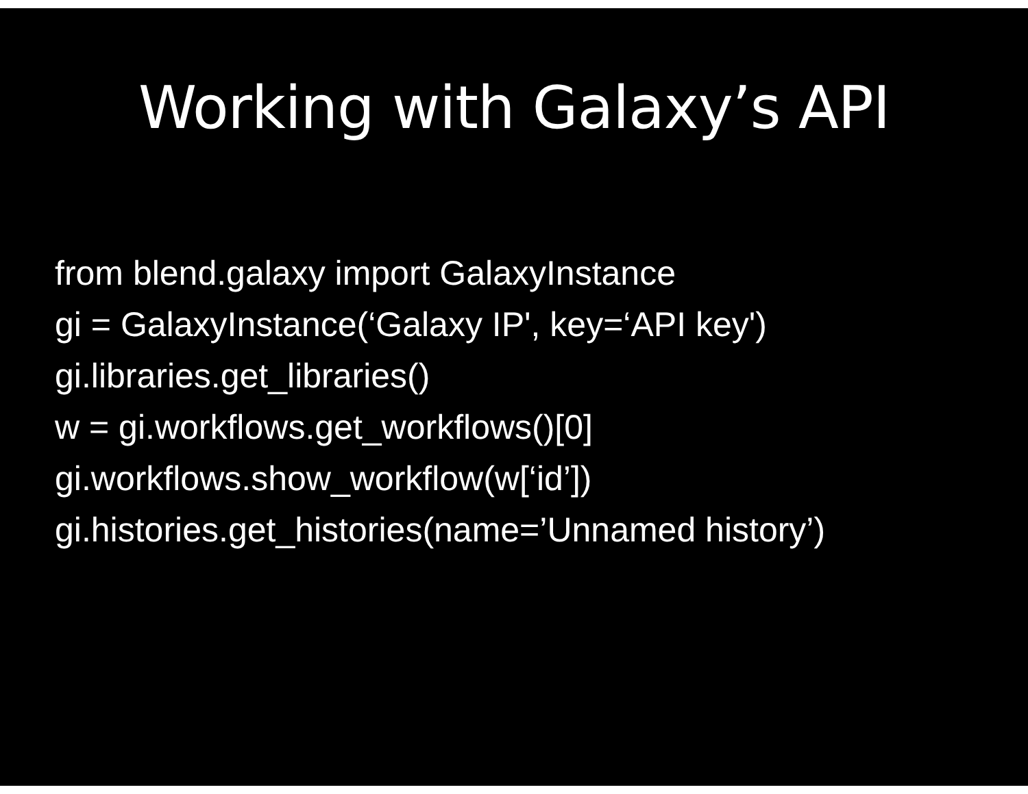Working with Galaxy’s API
from blend.galaxy import GalaxyInstance
gi = GalaxyInstance(‘Galaxy IP', key=‘API key')
gi.libraries.get_libraries()
w = gi.workflows.get_workflows()[0]
gi.workflows.show_workflow(w[‘id’])
gi.histories.get_histories(name=’Unnamed history’)